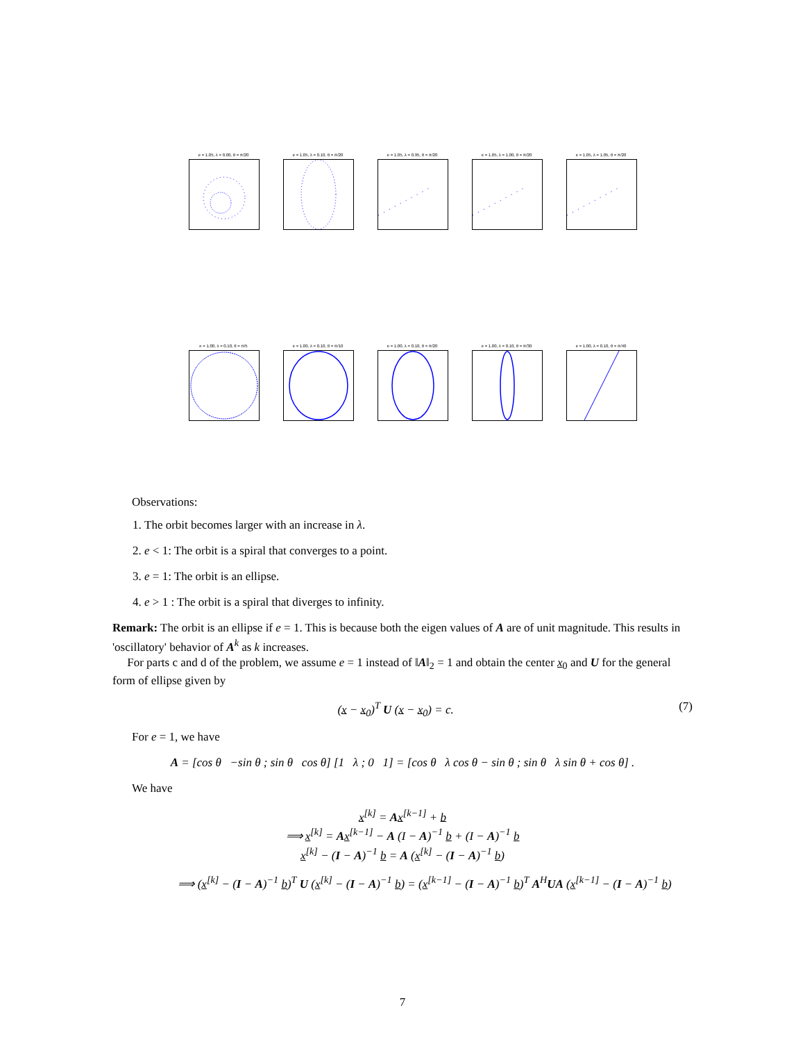e = 1.05, λ = 0.00, θ = π/20
e = 1.05, λ = 0.10, θ = π/20
e = 1.05, λ = 0.95, θ = π/20
e = 1.05, λ = 1.00, θ = π/20
e = 1.05, λ = 1.05, θ = π/20
e = 1.00, λ = 0.10, θ = π/5 e = 1.00, λ = 0.10, θ = π/10
e = 1.00, λ = 0.10, θ = π/20
e = 1.00, λ = 0.10, θ = π/30
e = 1.00, λ = 0.10, θ = π/40
Observations:
1. The orbit becomes larger with an increase in λ.
2. e < 1: The orbit is a spiral that converges to a point.
3. e = 1: The orbit is an ellipse.
4. e > 1 : The orbit is a spiral that diverges to infinity.
Remark: The orbit is an ellipse if e = 1. This is because both the eigen values of A are of unit magnitude. This results in 'oscillatory' behavior of A<sup>k</sup> as k increases.
For parts c and d of the problem, we assume e = 1 instead of ‖A‖<sub>2</sub> = 1 and obtain the center x<sub>0</sub> and U for the general form of ellipse given by
(x − x<sub>0</sub>)<sup>T</sup> U (x − x<sub>0</sub>) = c. (7)
For e = 1, we have
A = [cos θ −sin θ ; sin θ cos θ] [1 λ ; 0 1] = [cos θ λ cos θ − sin θ ; sin θ λ sin θ + cos θ] .
We have
x<sup>[k]</sup> = Ax<sup>[k−1]</sup> + b
⟹ x<sup>[k]</sup> = Ax<sup>[k−1]</sup> − A (I − A)<sup>−1</sup> b + (I − A)<sup>−1</sup> b
x<sup>[k]</sup> − (I − A)<sup>−1</sup> b = A (x<sup>[k]</sup> − (I − A)<sup>−1</sup> b)
⟹ (x<sup>[k]</sup> − (I − A)<sup>−1</sup> b)<sup>T</sup> U (x<sup>[k]</sup> − (I − A)<sup>−1</sup> b) = (x<sup>[k−1]</sup> − (I − A)<sup>−1</sup> b)<sup>T</sup> A<sup>H</sup>UA (x<sup>[k−1]</sup> − (I − A)<sup>−1</sup> b)
7